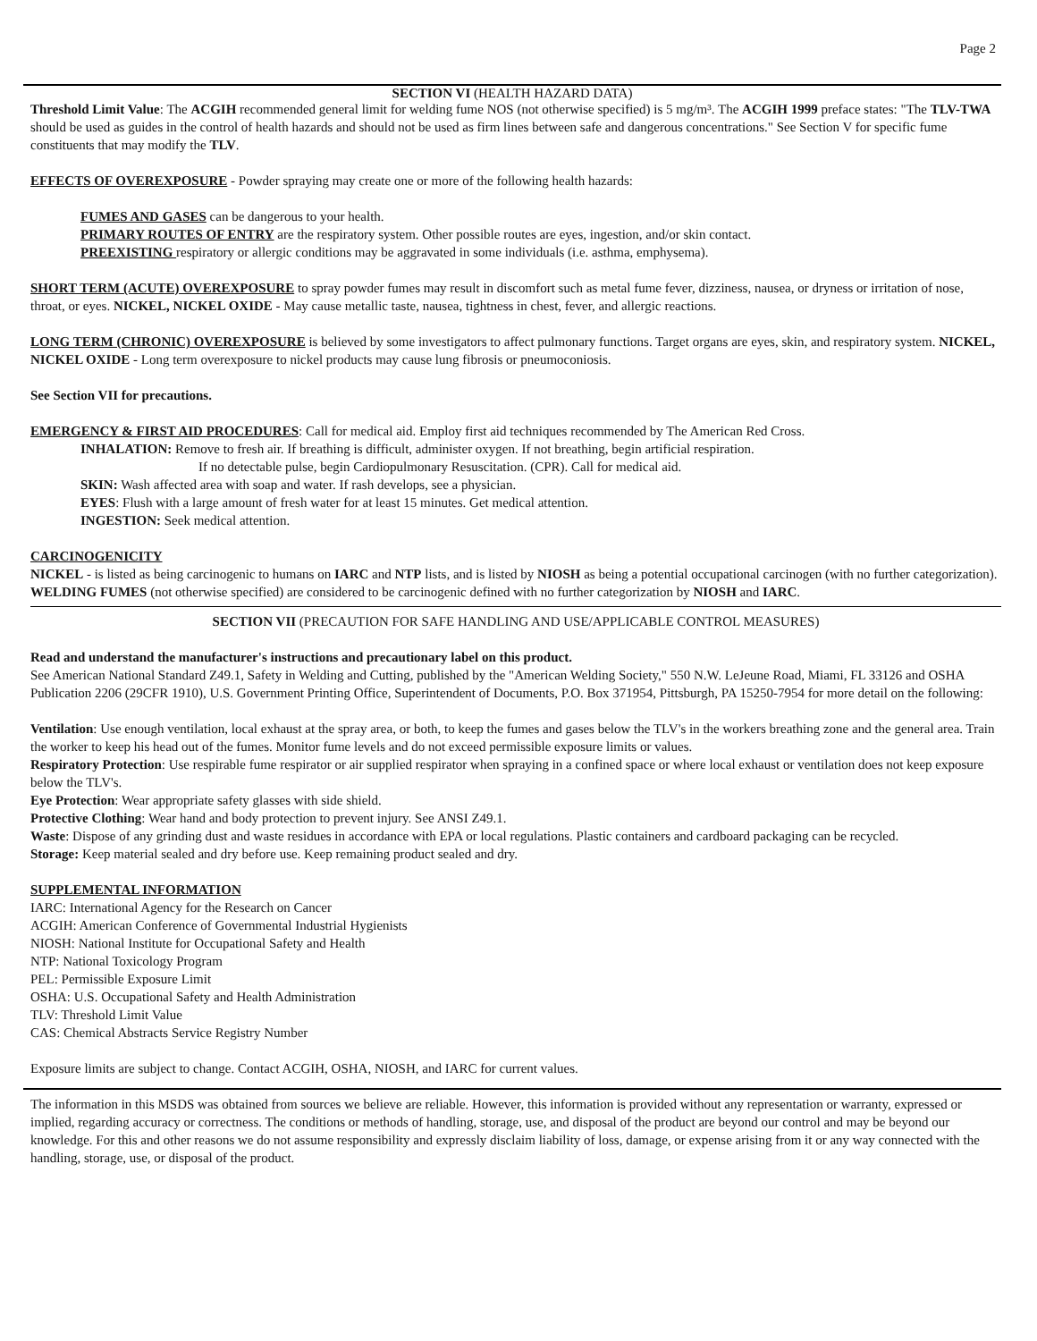Page 2
SECTION VI (HEALTH HAZARD DATA)
Threshold Limit Value: The ACGIH recommended general limit for welding fume NOS (not otherwise specified) is 5 mg/m³. The ACGIH 1999 preface states: "The TLV-TWA should be used as guides in the control of health hazards and should not be used as firm lines between safe and dangerous concentrations." See Section V for specific fume constituents that may modify the TLV.
EFFECTS OF OVEREXPOSURE - Powder spraying may create one or more of the following health hazards:
FUMES AND GASES can be dangerous to your health.
PRIMARY ROUTES OF ENTRY are the respiratory system. Other possible routes are eyes, ingestion, and/or skin contact.
PREEXISTING respiratory or allergic conditions may be aggravated in some individuals (i.e. asthma, emphysema).
SHORT TERM (ACUTE) OVEREXPOSURE to spray powder fumes may result in discomfort such as metal fume fever, dizziness, nausea, or dryness or irritation of nose, throat, or eyes. NICKEL, NICKEL OXIDE - May cause metallic taste, nausea, tightness in chest, fever, and allergic reactions.
LONG TERM (CHRONIC) OVEREXPOSURE is believed by some investigators to affect pulmonary functions. Target organs are eyes, skin, and respiratory system. NICKEL, NICKEL OXIDE - Long term overexposure to nickel products may cause lung fibrosis or pneumoconiosis.
See Section VII for precautions.
EMERGENCY & FIRST AID PROCEDURES: Call for medical aid. Employ first aid techniques recommended by The American Red Cross.
INHALATION: Remove to fresh air. If breathing is difficult, administer oxygen. If not breathing, begin artificial respiration.
If no detectable pulse, begin Cardiopulmonary Resuscitation. (CPR). Call for medical aid.
SKIN: Wash affected area with soap and water. If rash develops, see a physician.
EYES: Flush with a large amount of fresh water for at least 15 minutes. Get medical attention.
INGESTION: Seek medical attention.
CARCINOGENICITY
NICKEL - is listed as being carcinogenic to humans on IARC and NTP lists, and is listed by NIOSH as being a potential occupational carcinogen (with no further categorization).
WELDING FUMES (not otherwise specified) are considered to be carcinogenic defined with no further categorization by NIOSH and IARC.
SECTION VII (PRECAUTION FOR SAFE HANDLING AND USE/APPLICABLE CONTROL MEASURES)
Read and understand the manufacturer's instructions and precautionary label on this product.
See American National Standard Z49.1, Safety in Welding and Cutting, published by the "American Welding Society," 550 N.W. LeJeune Road, Miami, FL 33126 and OSHA Publication 2206 (29CFR 1910), U.S. Government Printing Office, Superintendent of Documents, P.O. Box 371954, Pittsburgh, PA 15250-7954 for more detail on the following:
Ventilation: Use enough ventilation, local exhaust at the spray area, or both, to keep the fumes and gases below the TLV's in the workers breathing zone and the general area. Train the worker to keep his head out of the fumes. Monitor fume levels and do not exceed permissible exposure limits or values.
Respiratory Protection: Use respirable fume respirator or air supplied respirator when spraying in a confined space or where local exhaust or ventilation does not keep exposure below the TLV's.
Eye Protection: Wear appropriate safety glasses with side shield.
Protective Clothing: Wear hand and body protection to prevent injury. See ANSI Z49.1.
Waste: Dispose of any grinding dust and waste residues in accordance with EPA or local regulations. Plastic containers and cardboard packaging can be recycled.
Storage: Keep material sealed and dry before use. Keep remaining product sealed and dry.
SUPPLEMENTAL INFORMATION
IARC: International Agency for the Research on Cancer
ACGIH: American Conference of Governmental Industrial Hygienists
NIOSH: National Institute for Occupational Safety and Health
NTP: National Toxicology Program
PEL: Permissible Exposure Limit
OSHA: U.S. Occupational Safety and Health Administration
TLV: Threshold Limit Value
CAS: Chemical Abstracts Service Registry Number
Exposure limits are subject to change. Contact ACGIH, OSHA, NIOSH, and IARC for current values.
The information in this MSDS was obtained from sources we believe are reliable. However, this information is provided without any representation or warranty, expressed or implied, regarding accuracy or correctness. The conditions or methods of handling, storage, use, and disposal of the product are beyond our control and may be beyond our knowledge. For this and other reasons we do not assume responsibility and expressly disclaim liability of loss, damage, or expense arising from it or any way connected with the handling, storage, use, or disposal of the product.